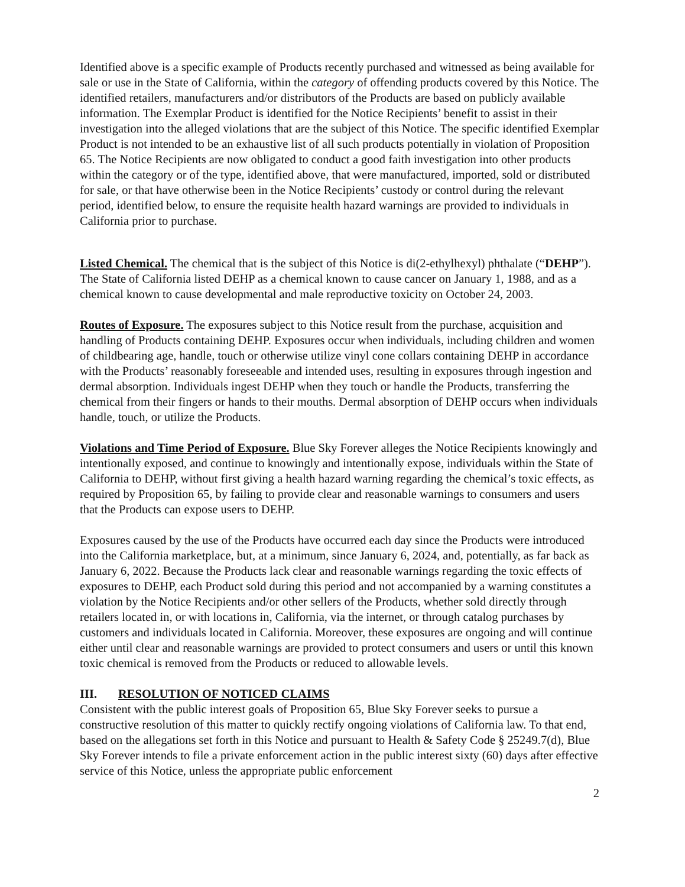Identified above is a specific example of Products recently purchased and witnessed as being available for sale or use in the State of California, within the category of offending products covered by this Notice. The identified retailers, manufacturers and/or distributors of the Products are based on publicly available information. The Exemplar Product is identified for the Notice Recipients’ benefit to assist in their investigation into the alleged violations that are the subject of this Notice. The specific identified Exemplar Product is not intended to be an exhaustive list of all such products potentially in violation of Proposition 65. The Notice Recipients are now obligated to conduct a good faith investigation into other products within the category or of the type, identified above, that were manufactured, imported, sold or distributed for sale, or that have otherwise been in the Notice Recipients’ custody or control during the relevant period, identified below, to ensure the requisite health hazard warnings are provided to individuals in California prior to purchase.
Listed Chemical. The chemical that is the subject of this Notice is di(2-ethylhexyl) phthalate (“DEHP”). The State of California listed DEHP as a chemical known to cause cancer on January 1, 1988, and as a chemical known to cause developmental and male reproductive toxicity on October 24, 2003.
Routes of Exposure. The exposures subject to this Notice result from the purchase, acquisition and handling of Products containing DEHP. Exposures occur when individuals, including children and women of childbearing age, handle, touch or otherwise utilize vinyl cone collars containing DEHP in accordance with the Products’ reasonably foreseeable and intended uses, resulting in exposures through ingestion and dermal absorption. Individuals ingest DEHP when they touch or handle the Products, transferring the chemical from their fingers or hands to their mouths. Dermal absorption of DEHP occurs when individuals handle, touch, or utilize the Products.
Violations and Time Period of Exposure. Blue Sky Forever alleges the Notice Recipients knowingly and intentionally exposed, and continue to knowingly and intentionally expose, individuals within the State of California to DEHP, without first giving a health hazard warning regarding the chemical’s toxic effects, as required by Proposition 65, by failing to provide clear and reasonable warnings to consumers and users that the Products can expose users to DEHP.
Exposures caused by the use of the Products have occurred each day since the Products were introduced into the California marketplace, but, at a minimum, since January 6, 2024, and, potentially, as far back as January 6, 2022. Because the Products lack clear and reasonable warnings regarding the toxic effects of exposures to DEHP, each Product sold during this period and not accompanied by a warning constitutes a violation by the Notice Recipients and/or other sellers of the Products, whether sold directly through retailers located in, or with locations in, California, via the internet, or through catalog purchases by customers and individuals located in California. Moreover, these exposures are ongoing and will continue either until clear and reasonable warnings are provided to protect consumers and users or until this known toxic chemical is removed from the Products or reduced to allowable levels.
III. RESOLUTION OF NOTICED CLAIMS
Consistent with the public interest goals of Proposition 65, Blue Sky Forever seeks to pursue a constructive resolution of this matter to quickly rectify ongoing violations of California law. To that end, based on the allegations set forth in this Notice and pursuant to Health & Safety Code § 25249.7(d), Blue Sky Forever intends to file a private enforcement action in the public interest sixty (60) days after effective service of this Notice, unless the appropriate public enforcement
2